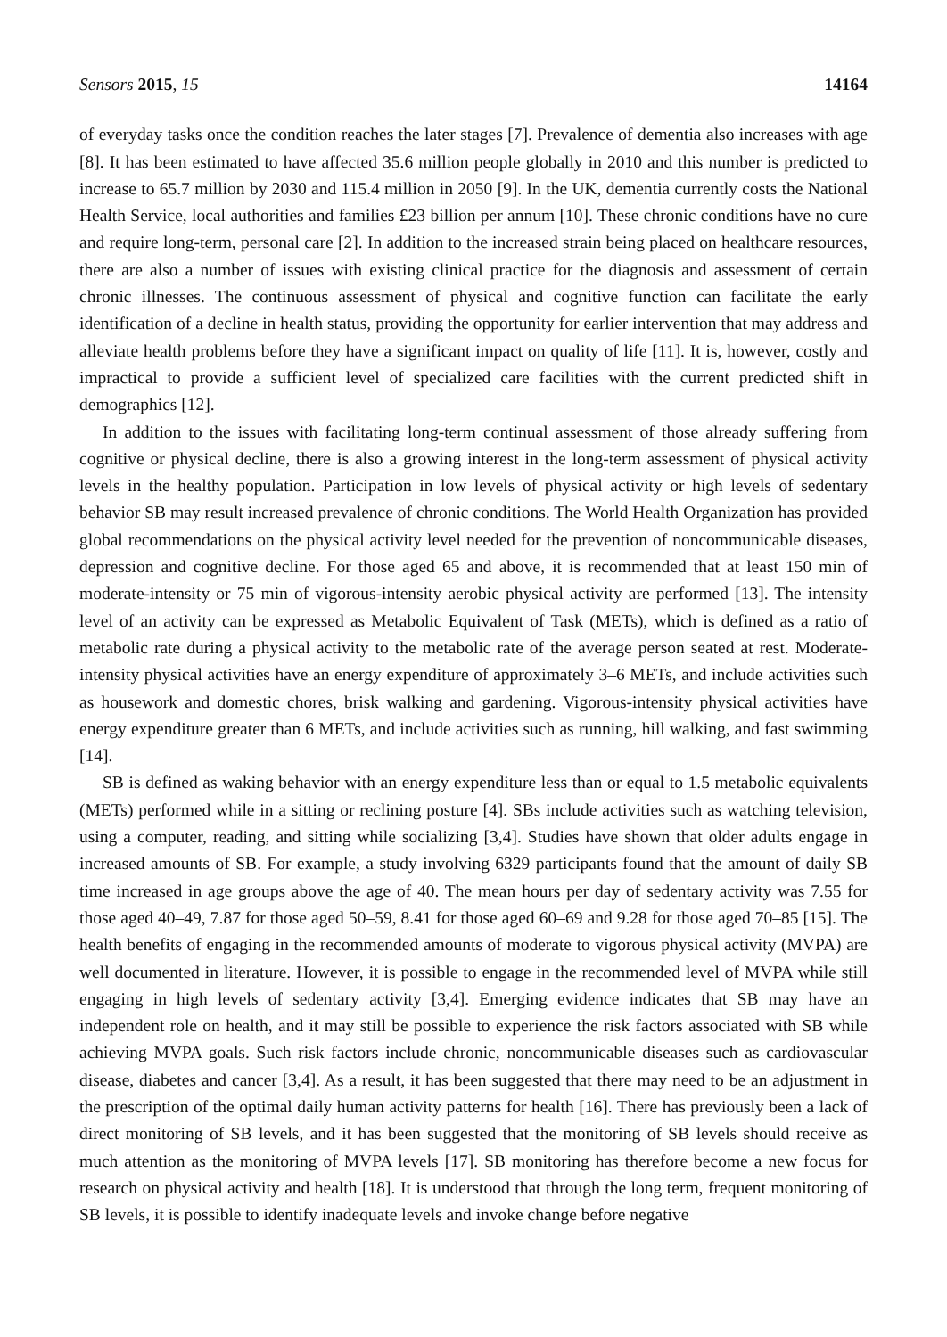Sensors 2015, 15 14164
of everyday tasks once the condition reaches the later stages [7]. Prevalence of dementia also increases with age [8]. It has been estimated to have affected 35.6 million people globally in 2010 and this number is predicted to increase to 65.7 million by 2030 and 115.4 million in 2050 [9]. In the UK, dementia currently costs the National Health Service, local authorities and families £23 billion per annum [10]. These chronic conditions have no cure and require long-term, personal care [2]. In addition to the increased strain being placed on healthcare resources, there are also a number of issues with existing clinical practice for the diagnosis and assessment of certain chronic illnesses. The continuous assessment of physical and cognitive function can facilitate the early identification of a decline in health status, providing the opportunity for earlier intervention that may address and alleviate health problems before they have a significant impact on quality of life [11]. It is, however, costly and impractical to provide a sufficient level of specialized care facilities with the current predicted shift in demographics [12].
In addition to the issues with facilitating long-term continual assessment of those already suffering from cognitive or physical decline, there is also a growing interest in the long-term assessment of physical activity levels in the healthy population. Participation in low levels of physical activity or high levels of sedentary behavior SB may result increased prevalence of chronic conditions. The World Health Organization has provided global recommendations on the physical activity level needed for the prevention of noncommunicable diseases, depression and cognitive decline. For those aged 65 and above, it is recommended that at least 150 min of moderate-intensity or 75 min of vigorous-intensity aerobic physical activity are performed [13]. The intensity level of an activity can be expressed as Metabolic Equivalent of Task (METs), which is defined as a ratio of metabolic rate during a physical activity to the metabolic rate of the average person seated at rest. Moderate-intensity physical activities have an energy expenditure of approximately 3–6 METs, and include activities such as housework and domestic chores, brisk walking and gardening. Vigorous-intensity physical activities have energy expenditure greater than 6 METs, and include activities such as running, hill walking, and fast swimming [14].
SB is defined as waking behavior with an energy expenditure less than or equal to 1.5 metabolic equivalents (METs) performed while in a sitting or reclining posture [4]. SBs include activities such as watching television, using a computer, reading, and sitting while socializing [3,4]. Studies have shown that older adults engage in increased amounts of SB. For example, a study involving 6329 participants found that the amount of daily SB time increased in age groups above the age of 40. The mean hours per day of sedentary activity was 7.55 for those aged 40–49, 7.87 for those aged 50–59, 8.41 for those aged 60–69 and 9.28 for those aged 70–85 [15]. The health benefits of engaging in the recommended amounts of moderate to vigorous physical activity (MVPA) are well documented in literature. However, it is possible to engage in the recommended level of MVPA while still engaging in high levels of sedentary activity [3,4]. Emerging evidence indicates that SB may have an independent role on health, and it may still be possible to experience the risk factors associated with SB while achieving MVPA goals. Such risk factors include chronic, noncommunicable diseases such as cardiovascular disease, diabetes and cancer [3,4]. As a result, it has been suggested that there may need to be an adjustment in the prescription of the optimal daily human activity patterns for health [16]. There has previously been a lack of direct monitoring of SB levels, and it has been suggested that the monitoring of SB levels should receive as much attention as the monitoring of MVPA levels [17]. SB monitoring has therefore become a new focus for research on physical activity and health [18]. It is understood that through the long term, frequent monitoring of SB levels, it is possible to identify inadequate levels and invoke change before negative